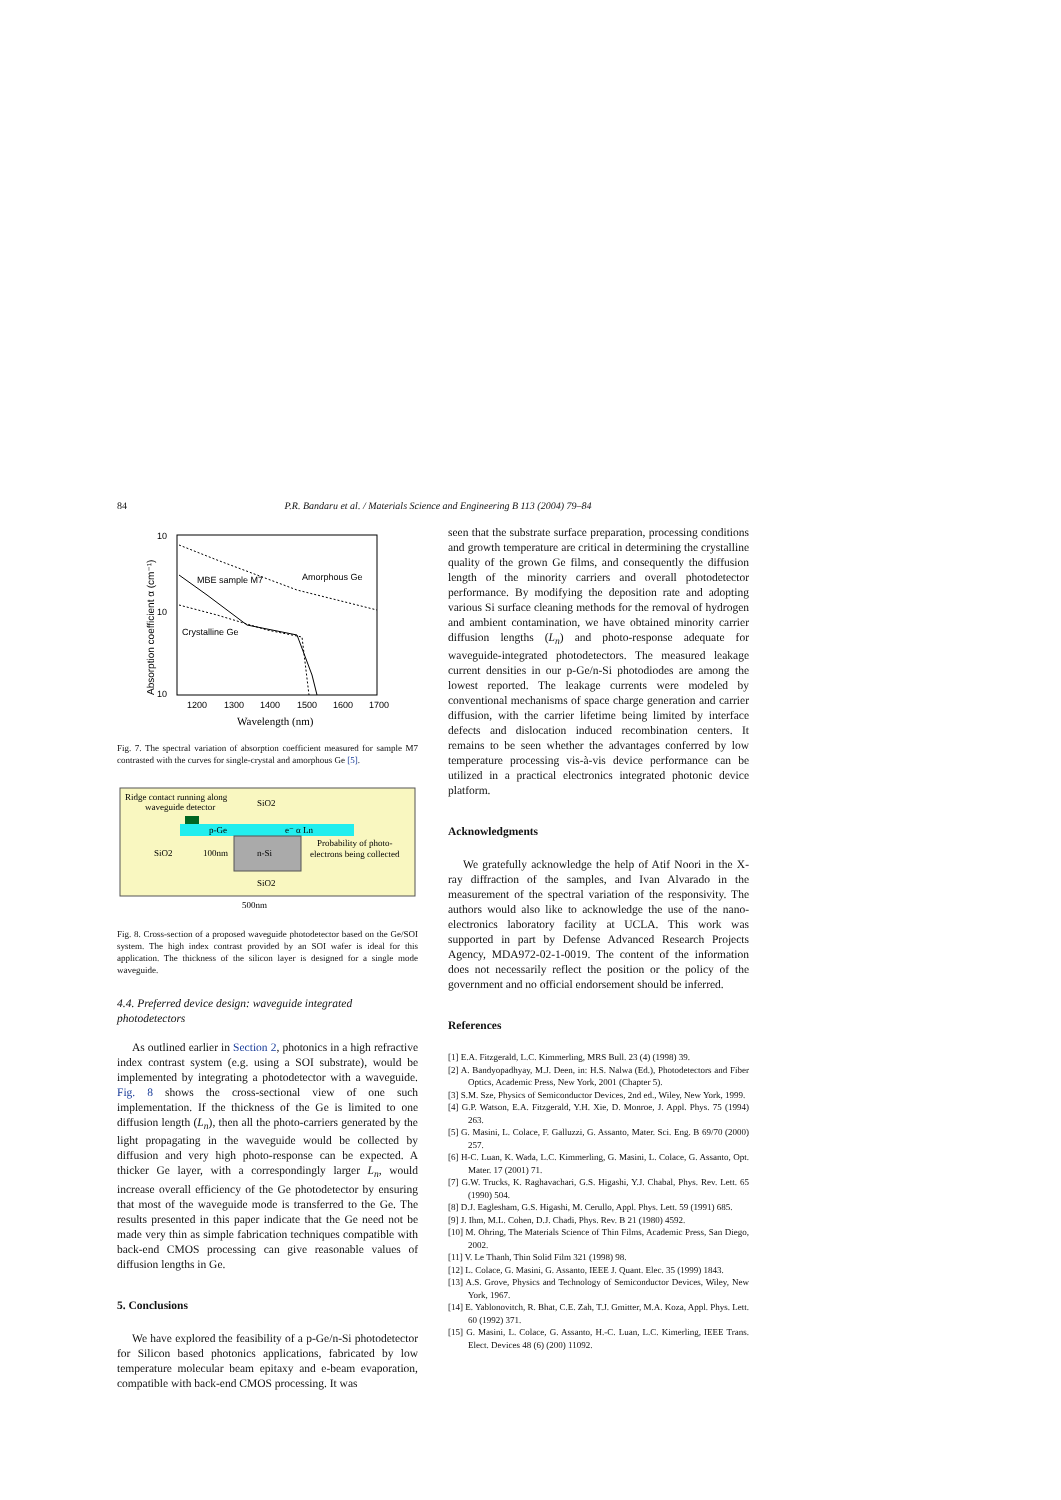84 P.R. Bandaru et al. / Materials Science and Engineering B 113 (2004) 79–84
10
10
10
1200
1300
1400
1500
1600
1700
Wavelength (nm)
Absorption coefficient α (cm⁻¹)
MBE sample M7
Amorphous Ge
Crystalline Ge
Fig. 7. The spectral variation of absorption coefficient measured for sample M7 contrasted with the curves for single-crystal and amorphous Ge [5].
Ridge contact running along
waveguide detector
SiO2
p-Ge
e⁻ α Ln
Probability of photo-
electrons being collected
SiO2
100nm
n-Si
SiO2
500nm
Fig. 8. Cross-section of a proposed waveguide photodetector based on the Ge/SOI system. The high index contrast provided by an SOI wafer is ideal for this application. The thickness of the silicon layer is designed for a single mode waveguide.
4.4. Preferred device design: waveguide integrated photodetectors
As outlined earlier in Section 2, photonics in a high refractive index contrast system (e.g. using a SOI substrate), would be implemented by integrating a photodetector with a waveguide. Fig. 8 shows the cross-sectional view of one such implementation. If the thickness of the Ge is limited to one diffusion length (L<sub>n</sub>), then all the photo-carriers generated by the light propagating in the waveguide would be collected by diffusion and very high photo-response can be expected. A thicker Ge layer, with a correspondingly larger L<sub>n</sub>, would increase overall efficiency of the Ge photodetector by ensuring that most of the waveguide mode is transferred to the Ge. The results presented in this paper indicate that the Ge need not be made very thin as simple fabrication techniques compatible with back-end CMOS processing can give reasonable values of diffusion lengths in Ge.
5. Conclusions
We have explored the feasibility of a p-Ge/n-Si photodetector for Silicon based photonics applications, fabricated by low temperature molecular beam epitaxy and e-beam evaporation, compatible with back-end CMOS processing. It was
seen that the substrate surface preparation, processing conditions and growth temperature are critical in determining the crystalline quality of the grown Ge films, and consequently the diffusion length of the minority carriers and overall photodetector performance. By modifying the deposition rate and adopting various Si surface cleaning methods for the removal of hydrogen and ambient contamination, we have obtained minority carrier diffusion lengths (L<sub>n</sub>) and photo-response adequate for waveguide-integrated photodetectors. The measured leakage current densities in our p-Ge/n-Si photodiodes are among the lowest reported. The leakage currents were modeled by conventional mechanisms of space charge generation and carrier diffusion, with the carrier lifetime being limited by interface defects and dislocation induced recombination centers. It remains to be seen whether the advantages conferred by low temperature processing vis-à-vis device performance can be utilized in a practical electronics integrated photonic device platform.
Acknowledgments
We gratefully acknowledge the help of Atif Noori in the X-ray diffraction of the samples, and Ivan Alvarado in the measurement of the spectral variation of the responsivity. The authors would also like to acknowledge the use of the nano-electronics laboratory facility at UCLA. This work was supported in part by Defense Advanced Research Projects Agency, MDA972-02-1-0019. The content of the information does not necessarily reflect the position or the policy of the government and no official endorsement should be inferred.
References
[1] E.A. Fitzgerald, L.C. Kimmerling, MRS Bull. 23 (4) (1998) 39.
[2] A. Bandyopadhyay, M.J. Deen, in: H.S. Nalwa (Ed.), Photodetectors and Fiber Optics, Academic Press, New York, 2001 (Chapter 5).
[3] S.M. Sze, Physics of Semiconductor Devices, 2nd ed., Wiley, New York, 1999.
[4] G.P. Watson, E.A. Fitzgerald, Y.H. Xie, D. Monroe, J. Appl. Phys. 75 (1994) 263.
[5] G. Masini, L. Colace, F. Galluzzi, G. Assanto, Mater. Sci. Eng. B 69/70 (2000) 257.
[6] H-C. Luan, K. Wada, L.C. Kimmerling, G. Masini, L. Colace, G. Assanto, Opt. Mater. 17 (2001) 71.
[7] G.W. Trucks, K. Raghavachari, G.S. Higashi, Y.J. Chabal, Phys. Rev. Lett. 65 (1990) 504.
[8] D.J. Eaglesham, G.S. Higashi, M. Cerullo, Appl. Phys. Lett. 59 (1991) 685.
[9] J. Ihm, M.L. Cohen, D.J. Chadi, Phys. Rev. B 21 (1980) 4592.
[10] M. Ohring, The Materials Science of Thin Films, Academic Press, San Diego, 2002.
[11] V. Le Thanh, Thin Solid Film 321 (1998) 98.
[12] L. Colace, G. Masini, G. Assanto, IEEE J. Quant. Elec. 35 (1999) 1843.
[13] A.S. Grove, Physics and Technology of Semiconductor Devices, Wiley, New York, 1967.
[14] E. Yablonovitch, R. Bhat, C.E. Zah, T.J. Gmitter, M.A. Koza, Appl. Phys. Lett. 60 (1992) 371.
[15] G. Masini, L. Colace, G. Assanto, H.-C. Luan, L.C. Kimerling, IEEE Trans. Elect. Devices 48 (6) (200) 11092.